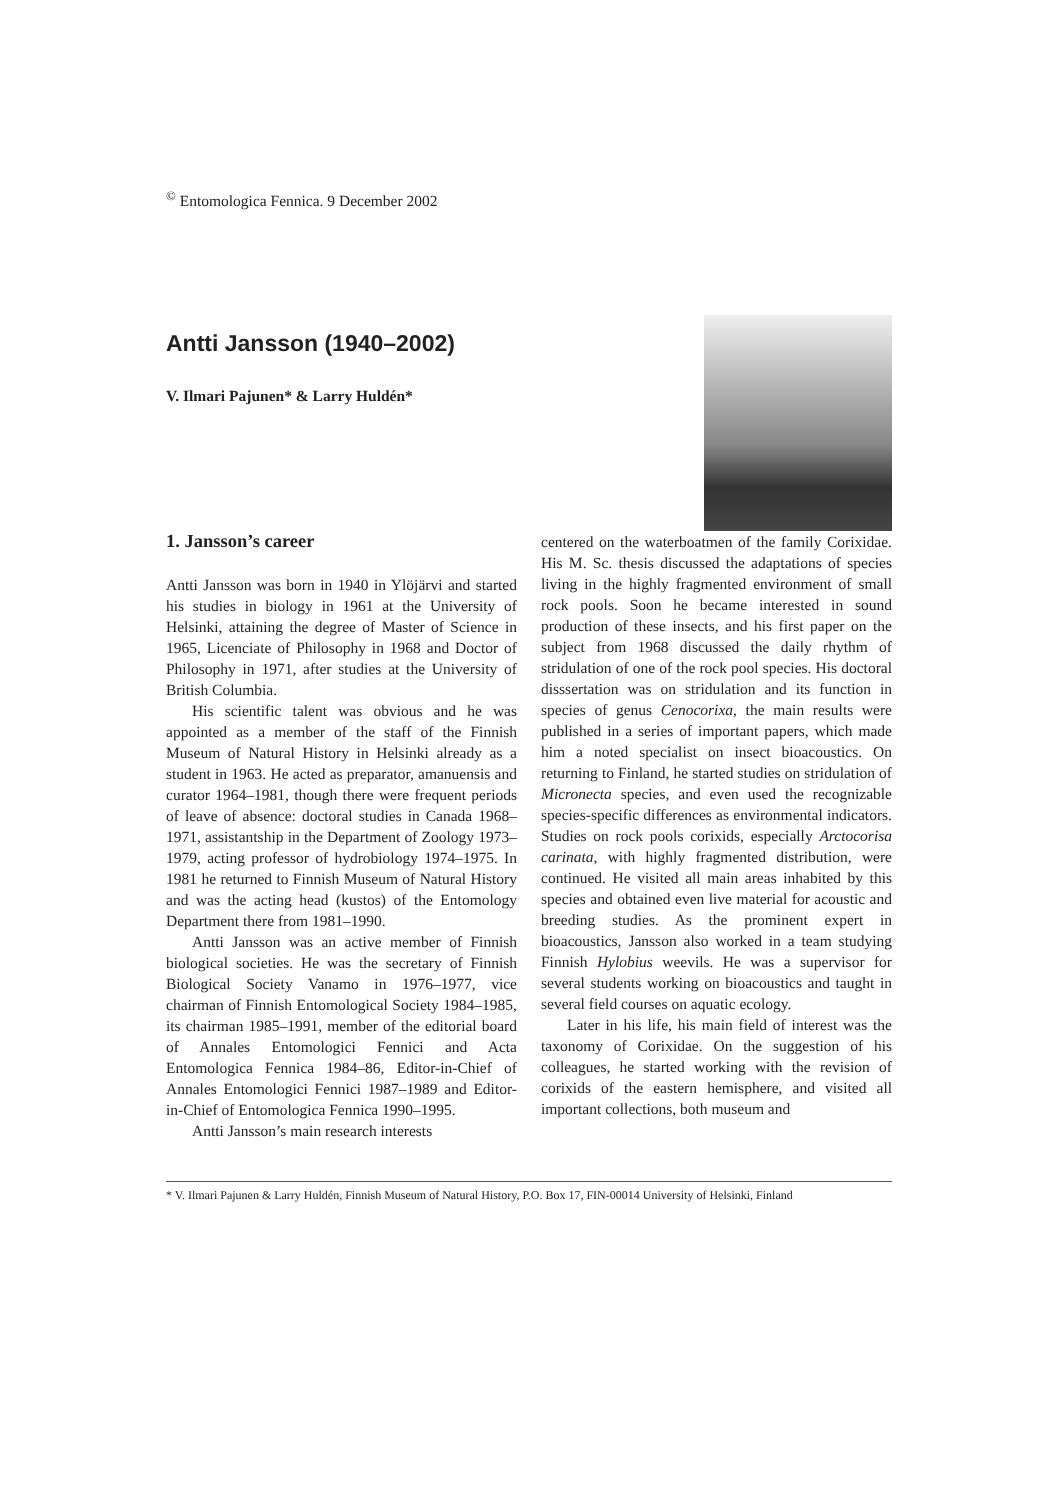<sup>©</sup> Entomologica Fennica. 9 December 2002
Antti Jansson (1940–2002)
V. Ilmari Pajunen* & Larry Huldén*
1. Jansson’s career
Antti Jansson was born in 1940 in Ylöjärvi and started his studies in biology in 1961 at the University of Helsinki, attaining the degree of Master of Science in 1965, Licenciate of Philosophy in 1968 and Doctor of Philosophy in 1971, after studies at the University of British Columbia.
His scientific talent was obvious and he was appointed as a member of the staff of the Finnish Museum of Natural History in Helsinki already as a student in 1963. He acted as preparator, amanuensis and curator 1964–1981, though there were frequent periods of leave of absence: doctoral studies in Canada 1968–1971, assistantship in the Department of Zoology 1973–1979, acting professor of hydrobiology 1974–1975. In 1981 he returned to Finnish Museum of Natural History and was the acting head (kustos) of the Entomology Department there from 1981–1990.
Antti Jansson was an active member of Finnish biological societies. He was the secretary of Finnish Biological Society Vanamo in 1976–1977, vice chairman of Finnish Entomological Society 1984–1985, its chairman 1985–1991, member of the editorial board of Annales Entomologici Fennici and Acta Entomologica Fennica 1984–86, Editor-in-Chief of Annales Entomologici Fennici 1987–1989 and Editor-in-Chief of Entomologica Fennica 1990–1995.
Antti Jansson’s main research interests
centered on the waterboatmen of the family Corixidae. His M. Sc. thesis discussed the adaptations of species living in the highly fragmented environment of small rock pools. Soon he became interested in sound production of these insects, and his first paper on the subject from 1968 discussed the daily rhythm of stridulation of one of the rock pool species. His doctoral disssertation was on stridulation and its function in species of genus Cenocorixa, the main results were published in a series of important papers, which made him a noted specialist on insect bioacoustics. On returning to Finland, he started studies on stridulation of Micronecta species, and even used the recognizable species-specific differences as environmental indicators. Studies on rock pools corixids, especially Arctocorisa carinata, with highly fragmented distribution, were continued. He visited all main areas inhabited by this species and obtained even live material for acoustic and breeding studies. As the prominent expert in bioacoustics, Jansson also worked in a team studying Finnish Hylobius weevils. He was a supervisor for several students working on bioacoustics and taught in several field courses on aquatic ecology.
Later in his life, his main field of interest was the taxonomy of Corixidae. On the suggestion of his colleagues, he started working with the revision of corixids of the eastern hemisphere, and visited all important collections, both museum and
* V. Ilmari Pajunen & Larry Huldén, Finnish Museum of Natural History, P.O. Box 17, FIN-00014 University of Helsinki, Finland